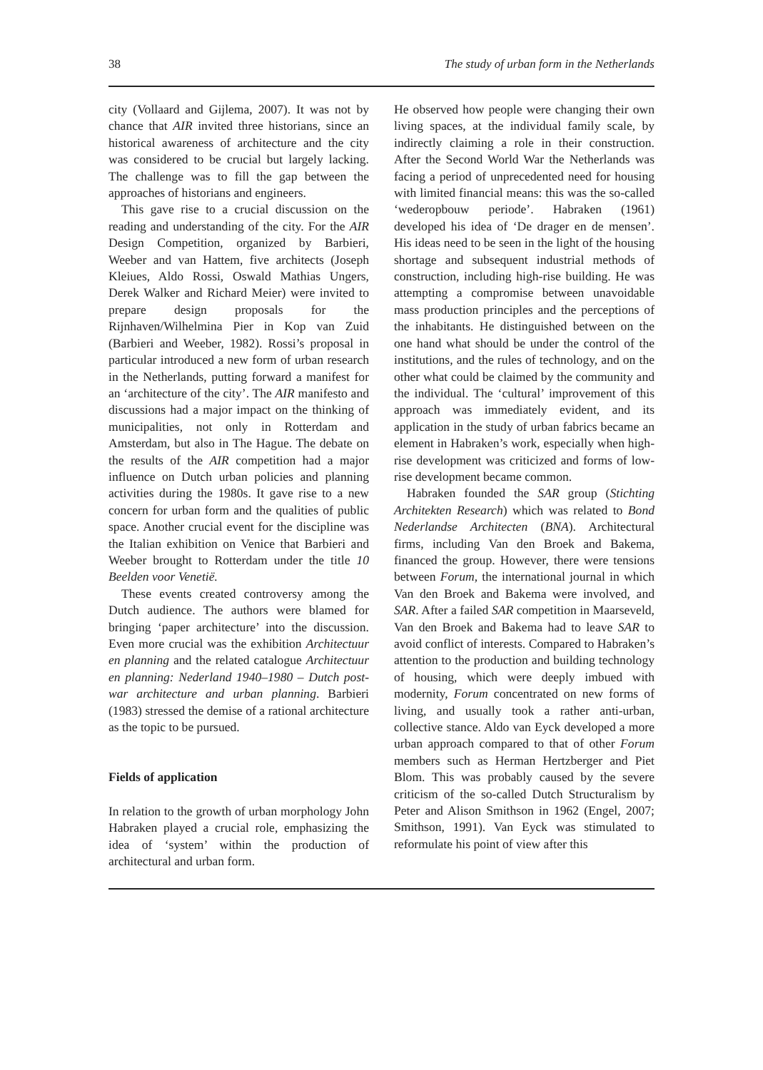38 The study of urban form in the Netherlands
city (Vollaard and Gijlema, 2007). It was not by chance that AIR invited three historians, since an historical awareness of architecture and the city was considered to be crucial but largely lacking. The challenge was to fill the gap between the approaches of historians and engineers.
This gave rise to a crucial discussion on the reading and understanding of the city. For the AIR Design Competition, organized by Barbieri, Weeber and van Hattem, five architects (Joseph Kleiues, Aldo Rossi, Oswald Mathias Ungers, Derek Walker and Richard Meier) were invited to prepare design proposals for the Rijnhaven/Wilhelmina Pier in Kop van Zuid (Barbieri and Weeber, 1982). Rossi’s proposal in particular introduced a new form of urban research in the Netherlands, putting forward a manifest for an ‘architecture of the city’. The AIR manifesto and discussions had a major impact on the thinking of municipalities, not only in Rotterdam and Amsterdam, but also in The Hague. The debate on the results of the AIR competition had a major influence on Dutch urban policies and planning activities during the 1980s. It gave rise to a new concern for urban form and the qualities of public space. Another crucial event for the discipline was the Italian exhibition on Venice that Barbieri and Weeber brought to Rotterdam under the title 10 Beelden voor Venetië.
These events created controversy among the Dutch audience. The authors were blamed for bringing ‘paper architecture’ into the discussion. Even more crucial was the exhibition Architectuur en planning and the related catalogue Architectuur en planning: Nederland 1940–1980 – Dutch post-war architecture and urban planning. Barbieri (1983) stressed the demise of a rational architecture as the topic to be pursued.
Fields of application
In relation to the growth of urban morphology John Habraken played a crucial role, emphasizing the idea of ‘system’ within the production of architectural and urban form.
He observed how people were changing their own living spaces, at the individual family scale, by indirectly claiming a role in their construction. After the Second World War the Netherlands was facing a period of unprecedented need for housing with limited financial means: this was the so-called ‘wederopbouw periode’. Habraken (1961) developed his idea of ‘De drager en de mensen’. His ideas need to be seen in the light of the housing shortage and subsequent industrial methods of construction, including high-rise building. He was attempting a compromise between unavoidable mass production principles and the perceptions of the inhabitants. He distinguished between on the one hand what should be under the control of the institutions, and the rules of technology, and on the other what could be claimed by the community and the individual. The ‘cultural’ improvement of this approach was immediately evident, and its application in the study of urban fabrics became an element in Habraken’s work, especially when high-rise development was criticized and forms of low-rise development became common.
Habraken founded the SAR group (Stichting Architekten Research) which was related to Bond Nederlandse Architecten (BNA). Architectural firms, including Van den Broek and Bakema, financed the group. However, there were tensions between Forum, the international journal in which Van den Broek and Bakema were involved, and SAR. After a failed SAR competition in Maarseveld, Van den Broek and Bakema had to leave SAR to avoid conflict of interests. Compared to Habraken’s attention to the production and building technology of housing, which were deeply imbued with modernity, Forum concentrated on new forms of living, and usually took a rather anti-urban, collective stance. Aldo van Eyck developed a more urban approach compared to that of other Forum members such as Herman Hertzberger and Piet Blom. This was probably caused by the severe criticism of the so-called Dutch Structuralism by Peter and Alison Smithson in 1962 (Engel, 2007; Smithson, 1991). Van Eyck was stimulated to reformulate his point of view after this